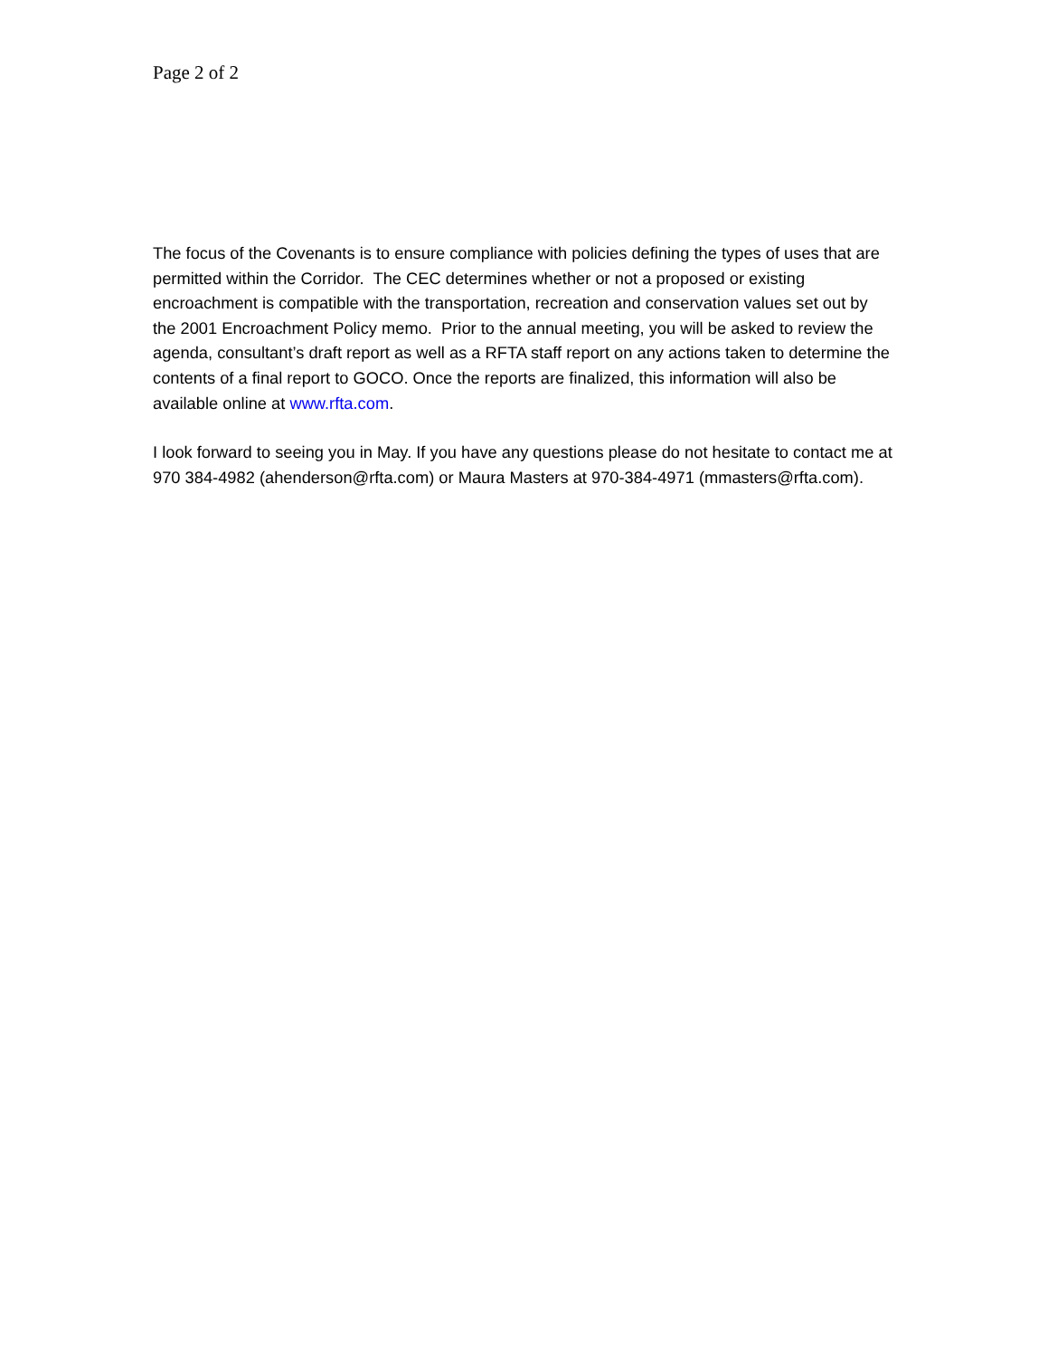Page 2 of 2
The focus of the Covenants is to ensure compliance with policies defining the types of uses that are permitted within the Corridor. The CEC determines whether or not a proposed or existing encroachment is compatible with the transportation, recreation and conservation values set out by the 2001 Encroachment Policy memo. Prior to the annual meeting, you will be asked to review the agenda, consultant’s draft report as well as a RFTA staff report on any actions taken to determine the contents of a final report to GOCO. Once the reports are finalized, this information will also be available online at www.rfta.com.
I look forward to seeing you in May. If you have any questions please do not hesitate to contact me at 970 384-4982 (ahenderson@rfta.com) or Maura Masters at 970-384-4971 (mmasters@rfta.com).